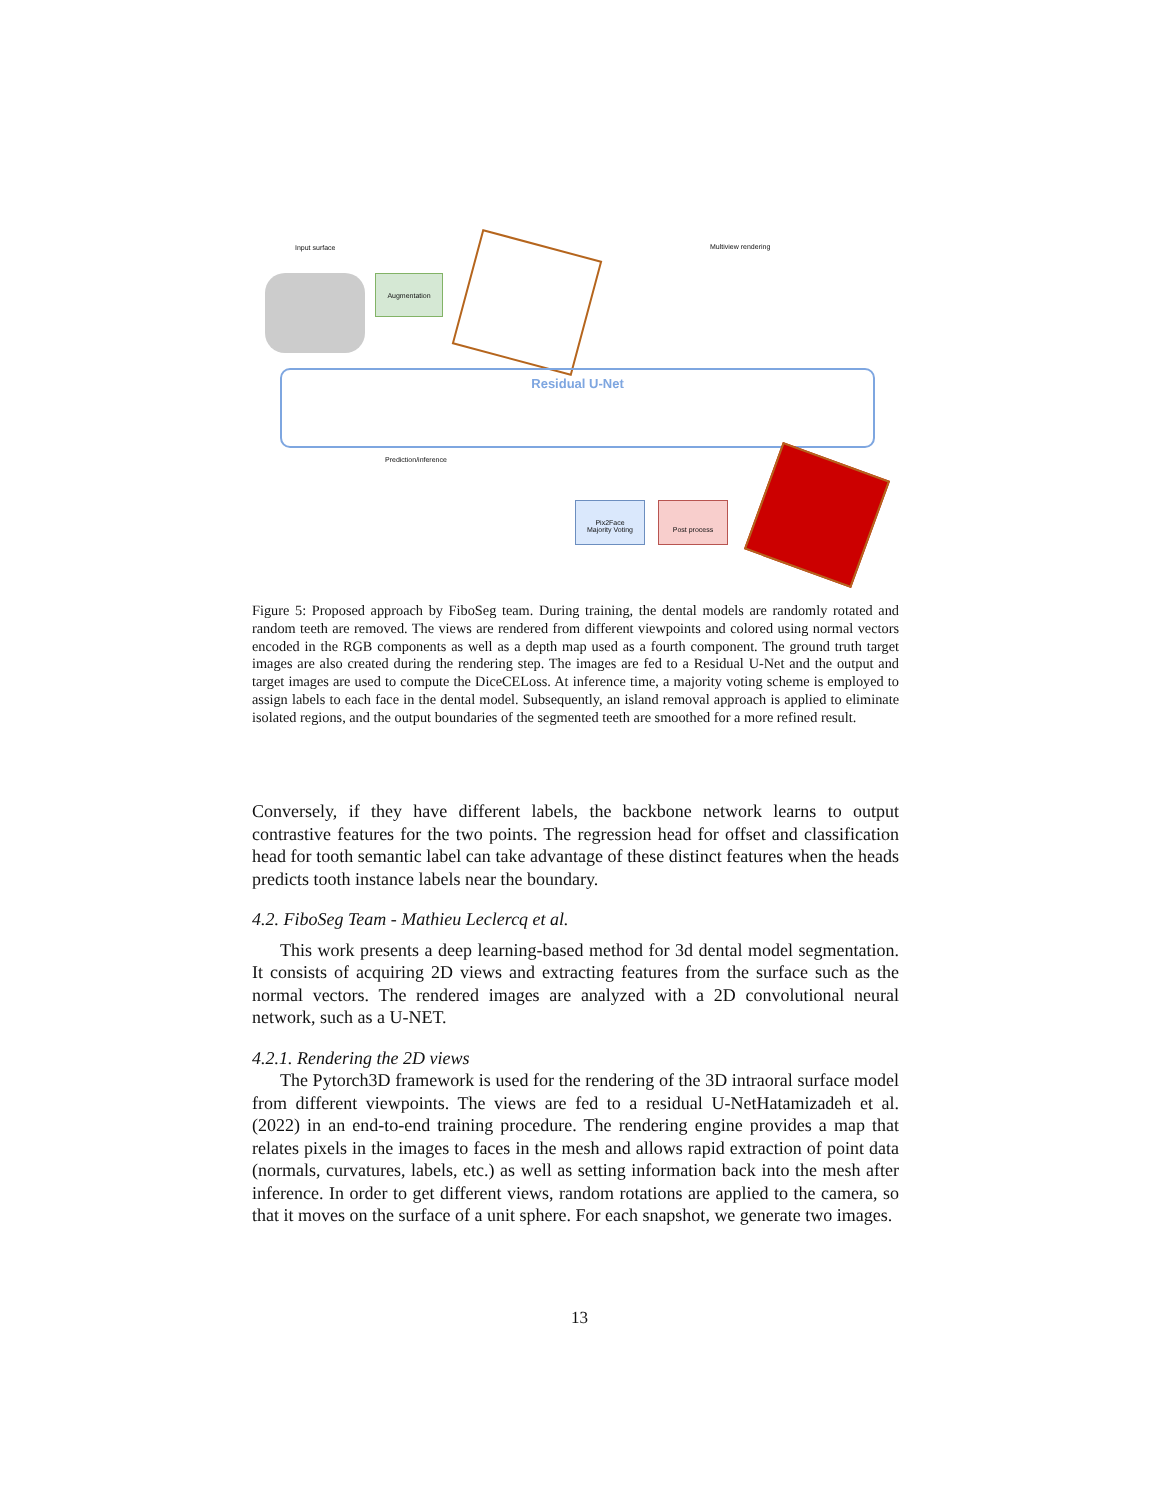Input surface Multiview rendering
Augmentation
Residual U-Net
Prediction/inference
Pix2Face
Majority Voting
Post process
Figure 5: Proposed approach by FiboSeg team. During training, the dental models are randomly rotated and random teeth are removed. The views are rendered from different viewpoints and colored using normal vectors encoded in the RGB components as well as a depth map used as a fourth component. The ground truth target images are also created during the rendering step. The images are fed to a Residual U-Net and the output and target images are used to compute the DiceCELoss. At inference time, a majority voting scheme is employed to assign labels to each face in the dental model. Subsequently, an island removal approach is applied to eliminate isolated regions, and the output boundaries of the segmented teeth are smoothed for a more refined result.
Conversely, if they have different labels, the backbone network learns to output contrastive features for the two points. The regression head for offset and classification head for tooth semantic label can take advantage of these distinct features when the heads predicts tooth instance labels near the boundary.
4.2. FiboSeg Team - Mathieu Leclercq et al.
This work presents a deep learning-based method for 3d dental model segmentation. It consists of acquiring 2D views and extracting features from the surface such as the normal vectors. The rendered images are analyzed with a 2D convolutional neural network, such as a U-NET.
4.2.1. Rendering the 2D views
The Pytorch3D framework is used for the rendering of the 3D intraoral surface model from different viewpoints. The views are fed to a residual U-NetHatamizadeh et al. (2022) in an end-to-end training procedure. The rendering engine provides a map that relates pixels in the images to faces in the mesh and allows rapid extraction of point data (normals, curvatures, labels, etc.) as well as setting information back into the mesh after inference. In order to get different views, random rotations are applied to the camera, so that it moves on the surface of a unit sphere. For each snapshot, we generate two images.
13